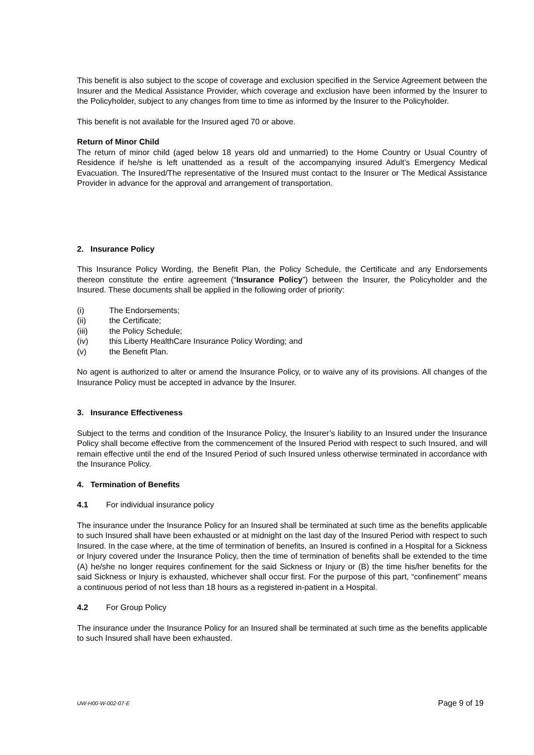This benefit is also subject to the scope of coverage and exclusion specified in the Service Agreement between the Insurer and the Medical Assistance Provider, which coverage and exclusion have been informed by the Insurer to the Policyholder, subject to any changes from time to time as informed by the Insurer to the Policyholder.
This benefit is not available for the Insured aged 70 or above.
Return of Minor Child
The return of minor child (aged below 18 years old and unmarried) to the Home Country or Usual Country of Residence if he/she is left unattended as a result of the accompanying insured Adult’s Emergency Medical Evacuation. The Insured/The representative of the Insured must contact to the Insurer or The Medical Assistance Provider in advance for the approval and arrangement of transportation.
2. Insurance Policy
This Insurance Policy Wording, the Benefit Plan, the Policy Schedule, the Certificate and any Endorsements thereon constitute the entire agreement (“Insurance Policy”) between the Insurer, the Policyholder and the Insured. These documents shall be applied in the following order of priority:
(i) The Endorsements;
(ii) the Certificate;
(iii) the Policy Schedule;
(iv) this Liberty HealthCare Insurance Policy Wording; and
(v) the Benefit Plan.
No agent is authorized to alter or amend the Insurance Policy, or to waive any of its provisions. All changes of the Insurance Policy must be accepted in advance by the Insurer.
3. Insurance Effectiveness
Subject to the terms and condition of the Insurance Policy, the Insurer’s liability to an Insured under the Insurance Policy shall become effective from the commencement of the Insured Period with respect to such Insured, and will remain effective until the end of the Insured Period of such Insured unless otherwise terminated in accordance with the Insurance Policy.
4. Termination of Benefits
4.1 For individual insurance policy
The insurance under the Insurance Policy for an Insured shall be terminated at such time as the benefits applicable to such Insured shall have been exhausted or at midnight on the last day of the Insured Period with respect to such Insured. In the case where, at the time of termination of benefits, an Insured is confined in a Hospital for a Sickness or Injury covered under the Insurance Policy, then the time of termination of benefits shall be extended to the time (A) he/she no longer requires confinement for the said Sickness or Injury or (B) the time his/her benefits for the said Sickness or Injury is exhausted, whichever shall occur first. For the purpose of this part, “confinement” means a continuous period of not less than 18 hours as a registered in-patient in a Hospital.
4.2 For Group Policy
The insurance under the Insurance Policy for an Insured shall be terminated at such time as the benefits applicable to such Insured shall have been exhausted.
UW-H00-W-002-07-E Page 9 of 19